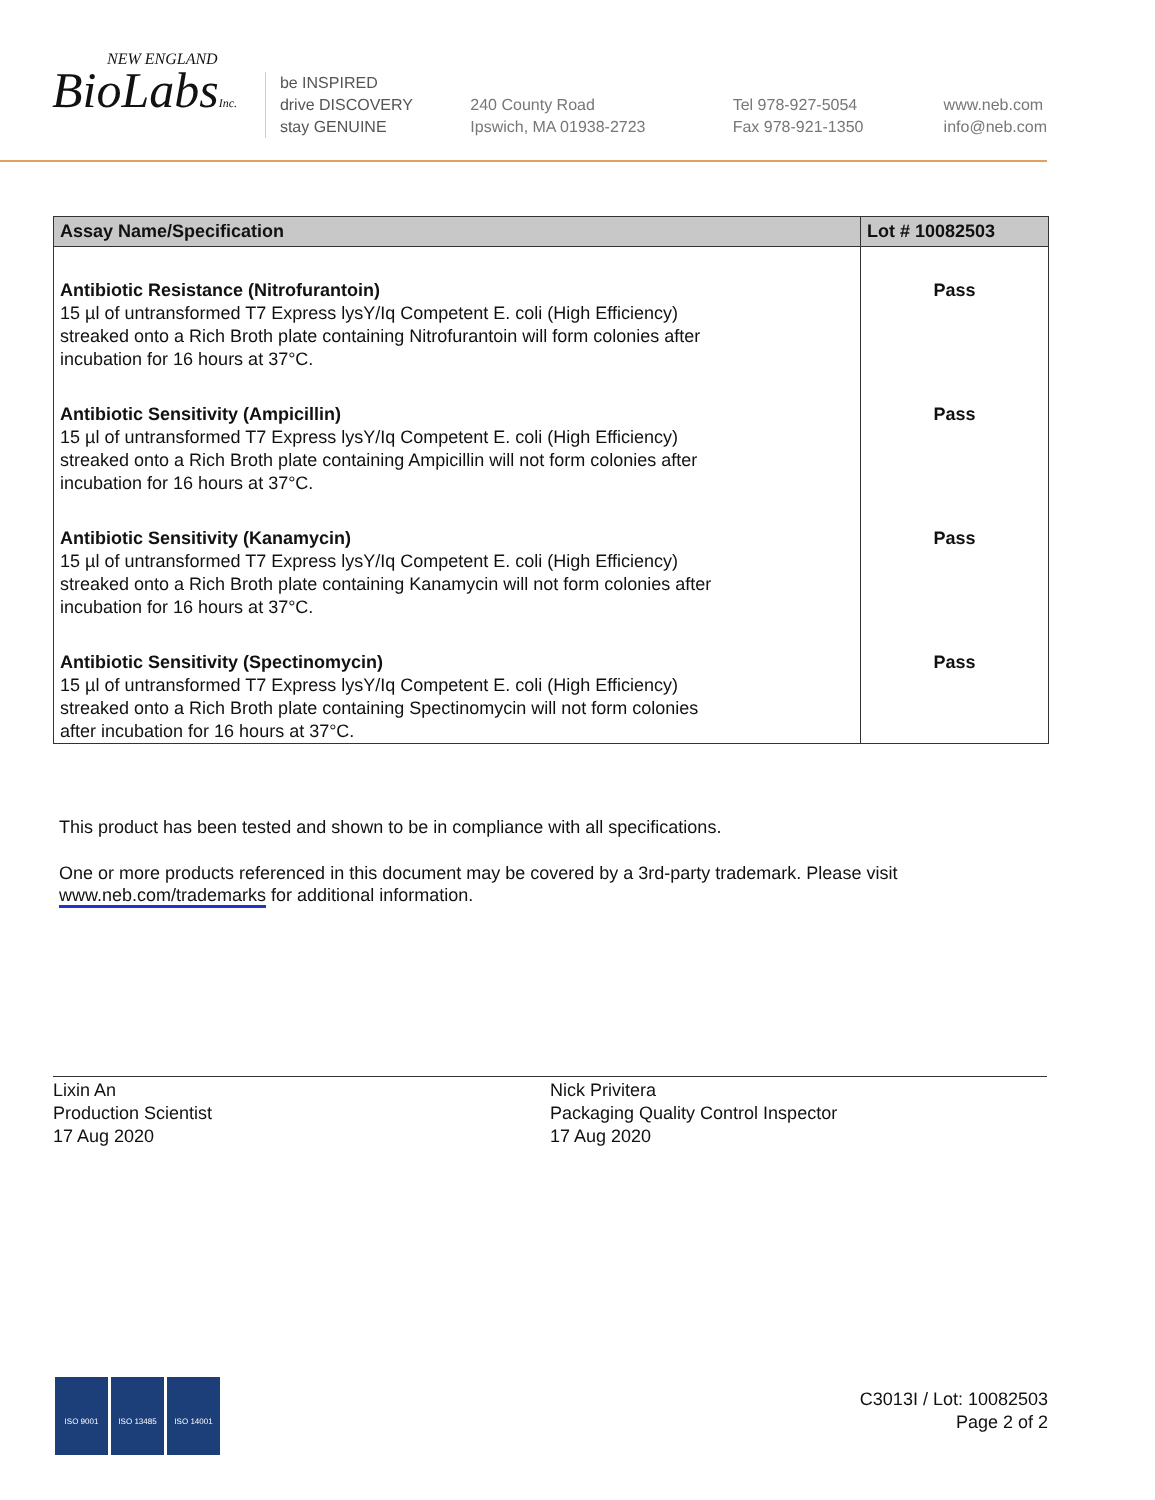NEW ENGLAND
BioLabsInc.
be INSPIRED
drive DISCOVERY
stay GENUINE
240 County Road
Ipswich, MA 01938-2723
Tel 978-927-5054
Fax 978-921-1350
www.neb.com
info@neb.com
| Assay Name/Specification | Lot # 10082503 |
| --- | --- |
| Antibiotic Resistance (Nitrofurantoin) 15 µl of untransformed T7 Express lysY/Iq Competent E. coli (High Efficiency) streaked onto a Rich Broth plate containing Nitrofurantoin will form colonies after incubation for 16 hours at 37°C. | Pass |
| Antibiotic Sensitivity (Ampicillin) 15 µl of untransformed T7 Express lysY/Iq Competent E. coli (High Efficiency) streaked onto a Rich Broth plate containing Ampicillin will not form colonies after incubation for 16 hours at 37°C. | Pass |
| Antibiotic Sensitivity (Kanamycin) 15 µl of untransformed T7 Express lysY/Iq Competent E. coli (High Efficiency) streaked onto a Rich Broth plate containing Kanamycin will not form colonies after incubation for 16 hours at 37°C. | Pass |
| Antibiotic Sensitivity (Spectinomycin) 15 µl of untransformed T7 Express lysY/Iq Competent E. coli (High Efficiency) streaked onto a Rich Broth plate containing Spectinomycin will not form colonies after incubation for 16 hours at 37°C. | Pass |
This product has been tested and shown to be in compliance with all specifications.
One or more products referenced in this document may be covered by a 3rd-party trademark. Please visit
www.neb.com/trademarks for additional information.
Lixin An
Production Scientist
17 Aug 2020
Nick Privitera
Packaging Quality Control Inspector
17 Aug 2020
ISO 9001 ISO 13485 ISO 14001
C3013I / Lot: 10082503
Page 2 of 2